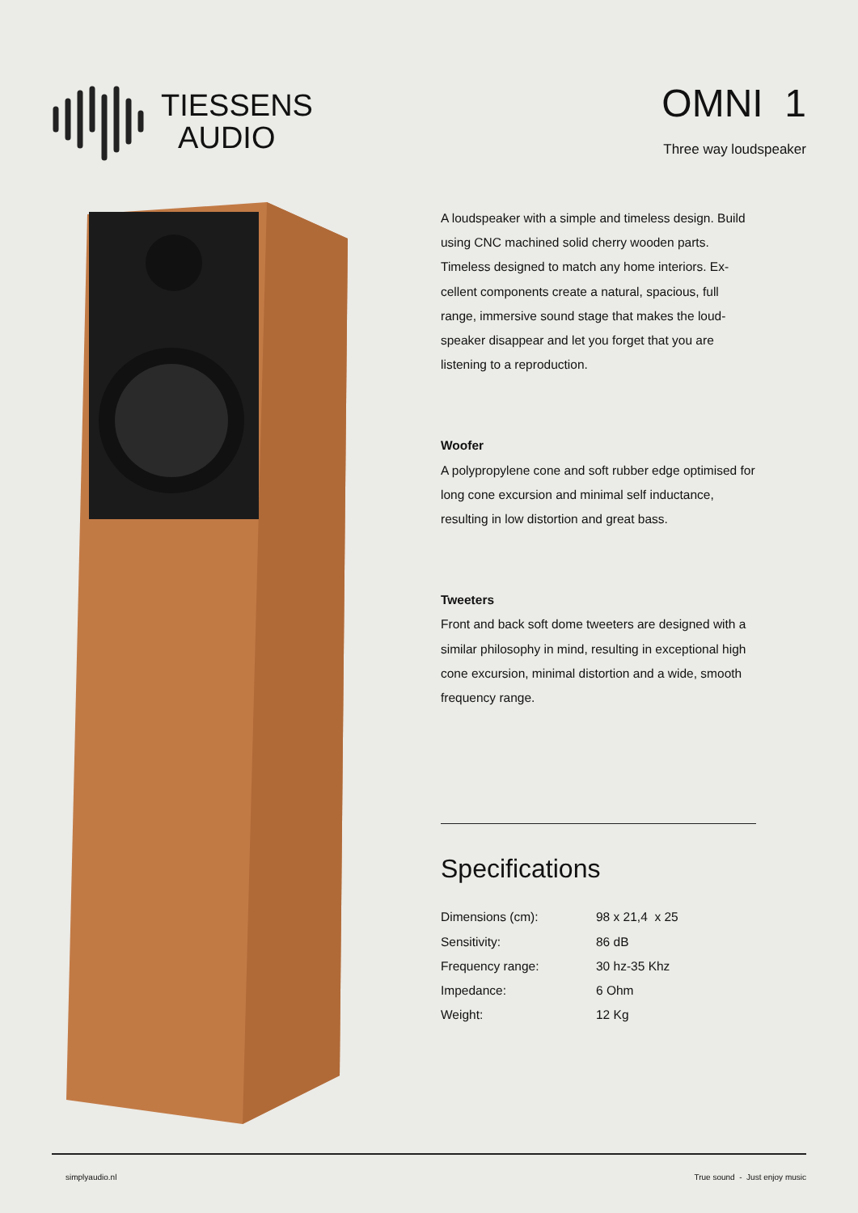TIESSENS
AUDIO
OMNI 1
Three way loudspeaker
A loudspeaker with a simple and timeless design. Build using CNC machined solid cherry wooden parts. Timeless designed to match any home interiors. Ex­cellent components create a natural, spacious, full range, immersive sound stage that makes the loud­speaker disappear and let you forget that you are listening to a reproduction.
Woofer
A polypropylene cone and soft rubber edge optimised for long cone excursion and minimal self inductance, resulting in low distortion and great bass.
Tweeters
Front and back soft dome tweeters are designed with a similar philosophy in mind, resulting in exceptional high cone excursion, minimal distortion and a wide, smooth frequency range.
Specifications
| Dimensions (cm): | 98 x 21,4 x 25 |
| Sensitivity: | 86 dB |
| Frequency range: | 30 hz-35 Khz |
| Impedance: | 6 Ohm |
| Weight: | 12 Kg |
simplyaudio.nl True sound - Just enjoy music